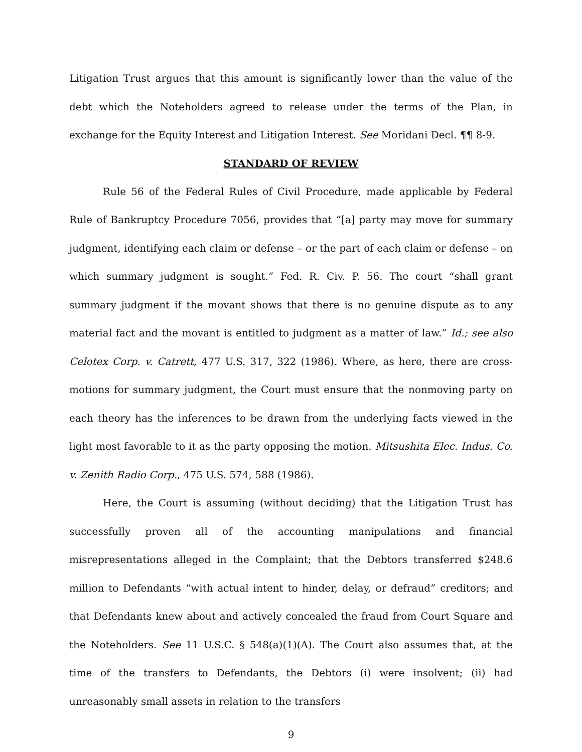Litigation Trust argues that this amount is significantly lower than the value of the debt which the Noteholders agreed to release under the terms of the Plan, in exchange for the Equity Interest and Litigation Interest. See Moridani Decl. ¶¶ 8-9.
STANDARD OF REVIEW
Rule 56 of the Federal Rules of Civil Procedure, made applicable by Federal Rule of Bankruptcy Procedure 7056, provides that “[a] party may move for summary judgment, identifying each claim or defense – or the part of each claim or defense – on which summary judgment is sought.” Fed. R. Civ. P. 56. The court “shall grant summary judgment if the movant shows that there is no genuine dispute as to any material fact and the movant is entitled to judgment as a matter of law.” Id.; see also Celotex Corp. v. Catrett, 477 U.S. 317, 322 (1986). Where, as here, there are cross-motions for summary judgment, the Court must ensure that the nonmoving party on each theory has the inferences to be drawn from the underlying facts viewed in the light most favorable to it as the party opposing the motion. Mitsushita Elec. Indus. Co. v. Zenith Radio Corp., 475 U.S. 574, 588 (1986).
Here, the Court is assuming (without deciding) that the Litigation Trust has successfully proven all of the accounting manipulations and financial misrepresentations alleged in the Complaint; that the Debtors transferred $248.6 million to Defendants “with actual intent to hinder, delay, or defraud” creditors; and that Defendants knew about and actively concealed the fraud from Court Square and the Noteholders. See 11 U.S.C. § 548(a)(1)(A). The Court also assumes that, at the time of the transfers to Defendants, the Debtors (i) were insolvent; (ii) had unreasonably small assets in relation to the transfers
9